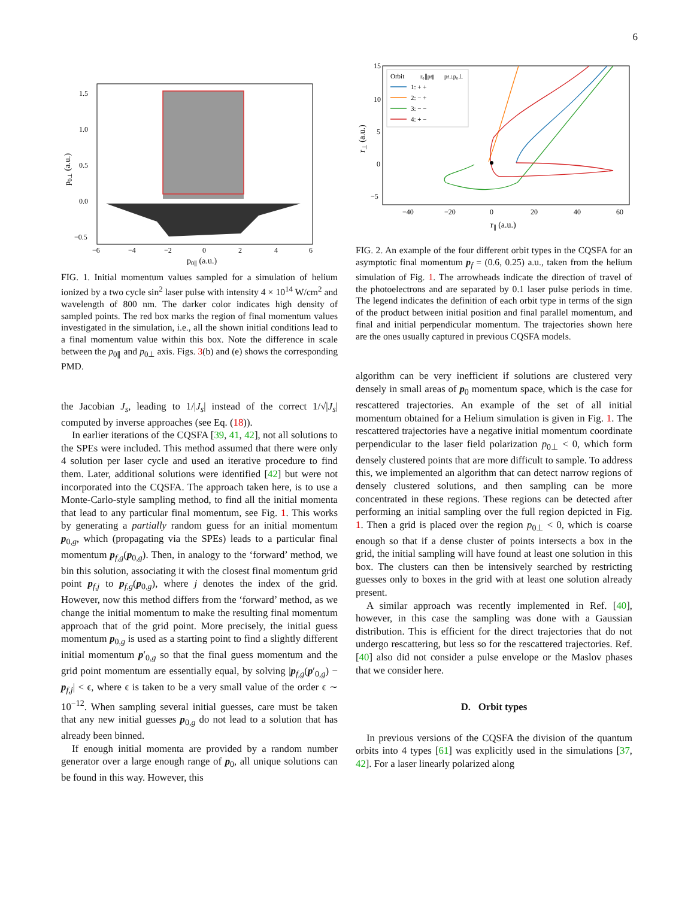6
1.5
1.0
0.5
0.0
−0.5
−6
−4
−2
0
2
4
6
p0∥ (a.u.)
p0⊥ (a.u.)
FIG. 1. Initial momentum values sampled for a simulation of helium ionized by a two cycle sin<sup>2</sup> laser pulse with intensity 4 × 10<sup>14</sup> W/cm<sup>2</sup> and wavelength of 800 nm. The darker color indicates high density of sampled points. The red box marks the region of final momentum values investigated in the simulation, i.e., all the shown initial conditions lead to a final momentum value within this box. Note the difference in scale between the p<sub>0∥</sub> and p<sub>0⊥</sub> axis. Figs. 3(b) and (e) shows the corresponding PMD.
the Jacobian J<sub>s</sub>, leading to 1/|J<sub>s</sub>| instead of the correct 1/√|J<sub>s</sub>| computed by inverse approaches (see Eq. (18)).
In earlier iterations of the CQSFA [39, 41, 42], not all solutions to the SPEs were included. This method assumed that there were only 4 solution per laser cycle and used an iterative procedure to find them. Later, additional solutions were identified [42] but were not incorporated into the CQSFA. The approach taken here, is to use a Monte-Carlo-style sampling method, to find all the initial momenta that lead to any particular final momentum, see Fig. 1. This works by generating a partially random guess for an initial momentum p<sub>0,g</sub>, which (propagating via the SPEs) leads to a particular final momentum p<sub>f,g</sub>(p<sub>0,g</sub>). Then, in analogy to the ‘forward’ method, we bin this solution, associating it with the closest final momentum grid point p<sub>f,j</sub> to p<sub>f,g</sub>(p<sub>0,g</sub>), where j denotes the index of the grid. However, now this method differs from the ‘forward’ method, as we change the initial momentum to make the resulting final momentum approach that of the grid point. More precisely, the initial guess momentum p<sub>0,g</sub> is used as a starting point to find a slightly different initial momentum p′<sub>0,g</sub> so that the final guess momentum and the grid point momentum are essentially equal, by solving |p<sub>f,g</sub>(p′<sub>0,g</sub>) − p<sub>f,j</sub>| < ϵ, where ϵ is taken to be a very small value of the order ϵ ∼ 10<sup>−12</sup>. When sampling several initial guesses, care must be taken that any new initial guesses p<sub>0,g</sub> do not lead to a solution that has already been binned.
If enough initial momenta are provided by a random number generator over a large enough range of p<sub>0</sub>, all unique solutions can be found in this way. However, this
Orbit
r₀∥pf∥
pf⊥p₀⊥
1: + +
2: − +
3: − −
4: + −
15
10
5
0
−5
−40
−20
0
20
40
60
r∥ (a.u.)
r⊥ (a.u.)
FIG. 2. An example of the four different orbit types in the CQSFA for an asymptotic final momentum p<sub>f</sub> = (0.6, 0.25) a.u., taken from the helium simulation of Fig. 1. The arrowheads indicate the direction of travel of the photoelectrons and are separated by 0.1 laser pulse periods in time. The legend indicates the definition of each orbit type in terms of the sign of the product between initial position and final parallel momentum, and final and initial perpendicular momentum. The trajectories shown here are the ones usually captured in previous CQSFA models.
algorithm can be very inefficient if solutions are clustered very densely in small areas of p<sub>0</sub> momentum space, which is the case for rescattered trajectories. An example of the set of all initial momentum obtained for a Helium simulation is given in Fig. 1. The rescattered trajectories have a negative initial momentum coordinate perpendicular to the laser field polarization p<sub>0⊥</sub> < 0, which form densely clustered points that are more difficult to sample. To address this, we implemented an algorithm that can detect narrow regions of densely clustered solutions, and then sampling can be more concentrated in these regions. These regions can be detected after performing an initial sampling over the full region depicted in Fig. 1. Then a grid is placed over the region p<sub>0⊥</sub> < 0, which is coarse enough so that if a dense cluster of points intersects a box in the grid, the initial sampling will have found at least one solution in this box. The clusters can then be intensively searched by restricting guesses only to boxes in the grid with at least one solution already present.
A similar approach was recently implemented in Ref. [40], however, in this case the sampling was done with a Gaussian distribution. This is efficient for the direct trajectories that do not undergo rescattering, but less so for the rescattered trajectories. Ref. [40] also did not consider a pulse envelope or the Maslov phases that we consider here.
D. Orbit types
In previous versions of the CQSFA the division of the quantum orbits into 4 types [61] was explicitly used in the simulations [37, 42]. For a laser linearly polarized along